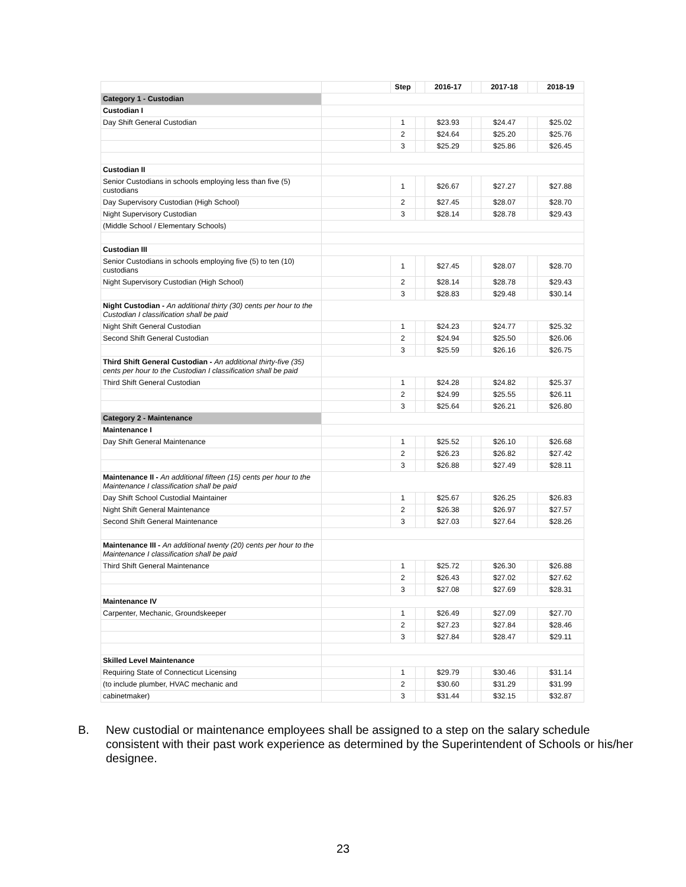| | | Step | | 2016-17 | | 2017-18 | | 2018-19 |
| --- | --- | --- | --- | --- | --- | --- | --- | --- |
| Category 1 - Custodian | | | | | | | | |
| Custodian I | | | | | | | | |
| Day Shift General Custodian | | 1 | | $23.93 | | $24.47 | | $25.02 |
| | | 2 | | $24.64 | | $25.20 | | $25.76 |
| | | 3 | | $25.29 | | $25.86 | | $26.45 |
| Custodian II | | | | | | | | |
| Senior Custodians in schools employing less than five (5) custodians | | 1 | | $26.67 | | $27.27 | | $27.88 |
| Day Supervisory Custodian (High School) | | 2 | | $27.45 | | $28.07 | | $28.70 |
| Night Supervisory Custodian | | 3 | | $28.14 | | $28.78 | | $29.43 |
| (Middle School / Elementary Schools) | | | | | | | | |
| Custodian III | | | | | | | | |
| Senior Custodians in schools employing five (5) to ten (10) custodians | | 1 | | $27.45 | | $28.07 | | $28.70 |
| Night Supervisory Custodian (High School) | | 2 | | $28.14 | | $28.78 | | $29.43 |
| | | 3 | | $28.83 | | $29.48 | | $30.14 |
| Night Custodian - An additional thirty (30) cents per hour to the Custodian I classification shall be paid | | | | | | | | |
| Night Shift General Custodian | | 1 | | $24.23 | | $24.77 | | $25.32 |
| Second Shift General Custodian | | 2 | | $24.94 | | $25.50 | | $26.06 |
| | | 3 | | $25.59 | | $26.16 | | $26.75 |
| Third Shift General Custodian - An additional thirty-five (35) cents per hour to the Custodian I classification shall be paid | | | | | | | | |
| Third Shift General Custodian | | 1 | | $24.28 | | $24.82 | | $25.37 |
| | | 2 | | $24.99 | | $25.55 | | $26.11 |
| | | 3 | | $25.64 | | $26.21 | | $26.80 |
| Category 2 - Maintenance | | | | | | | | |
| Maintenance I | | | | | | | | |
| Day Shift General Maintenance | | 1 | | $25.52 | | $26.10 | | $26.68 |
| | | 2 | | $26.23 | | $26.82 | | $27.42 |
| | | 3 | | $26.88 | | $27.49 | | $28.11 |
| Maintenance II - An additional fifteen (15) cents per hour to the Maintenance I classification shall be paid | | | | | | | | |
| Day Shift School Custodial Maintainer | | 1 | | $25.67 | | $26.25 | | $26.83 |
| Night Shift General Maintenance | | 2 | | $26.38 | | $26.97 | | $27.57 |
| Second Shift General Maintenance | | 3 | | $27.03 | | $27.64 | | $28.26 |
| Maintenance III - An additional twenty (20) cents per hour to the Maintenance I classification shall be paid | | | | | | | | |
| Third Shift General Maintenance | | 1 | | $25.72 | | $26.30 | | $26.88 |
| | | 2 | | $26.43 | | $27.02 | | $27.62 |
| | | 3 | | $27.08 | | $27.69 | | $28.31 |
| Maintenance IV | | | | | | | | |
| Carpenter, Mechanic, Groundskeeper | | 1 | | $26.49 | | $27.09 | | $27.70 |
| | | 2 | | $27.23 | | $27.84 | | $28.46 |
| | | 3 | | $27.84 | | $28.47 | | $29.11 |
| Skilled Level Maintenance | | | | | | | | |
| Requiring State of Connecticut Licensing | | 1 | | $29.79 | | $30.46 | | $31.14 |
| (to include plumber, HVAC mechanic and | | 2 | | $30.60 | | $31.29 | | $31.99 |
| cabinetmaker) | | 3 | | $31.44 | | $32.15 | | $32.87 |
B. New custodial or maintenance employees shall be assigned to a step on the salary schedule consistent with their past work experience as determined by the Superintendent of Schools or his/her designee.
23